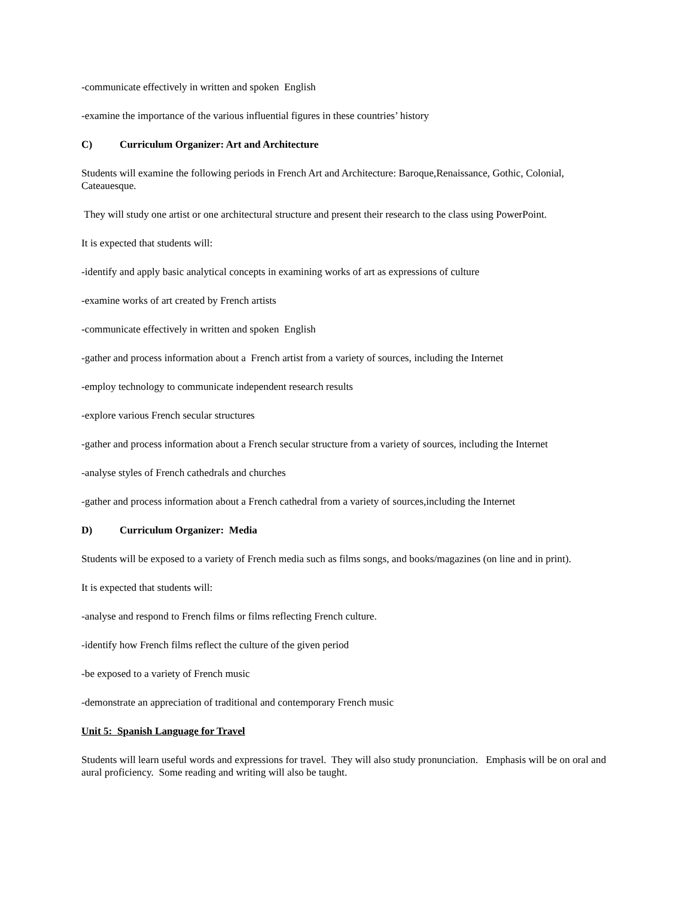-communicate effectively in written and spoken English
-examine the importance of the various influential figures in these countries’ history
C) Curriculum Organizer: Art and Architecture
Students will examine the following periods in French Art and Architecture: Baroque,Renaissance, Gothic, Colonial, Cateauesque.
They will study one artist or one architectural structure and present their research to the class using PowerPoint.
It is expected that students will:
-identify and apply basic analytical concepts in examining works of art as expressions of culture
-examine works of art created by French artists
-communicate effectively in written and spoken English
-gather and process information about a French artist from a variety of sources, including the Internet
-employ technology to communicate independent research results
-explore various French secular structures
-gather and process information about a French secular structure from a variety of sources, including the Internet
-analyse styles of French cathedrals and churches
-gather and process information about a French cathedral from a variety of sources,including the Internet
D) Curriculum Organizer: Media
Students will be exposed to a variety of French media such as films songs, and books/magazines (on line and in print).
It is expected that students will:
-analyse and respond to French films or films reflecting French culture.
-identify how French films reflect the culture of the given period
-be exposed to a variety of French music
-demonstrate an appreciation of traditional and contemporary French music
Unit 5: Spanish Language for Travel
Students will learn useful words and expressions for travel. They will also study pronunciation. Emphasis will be on oral and aural proficiency. Some reading and writing will also be taught.